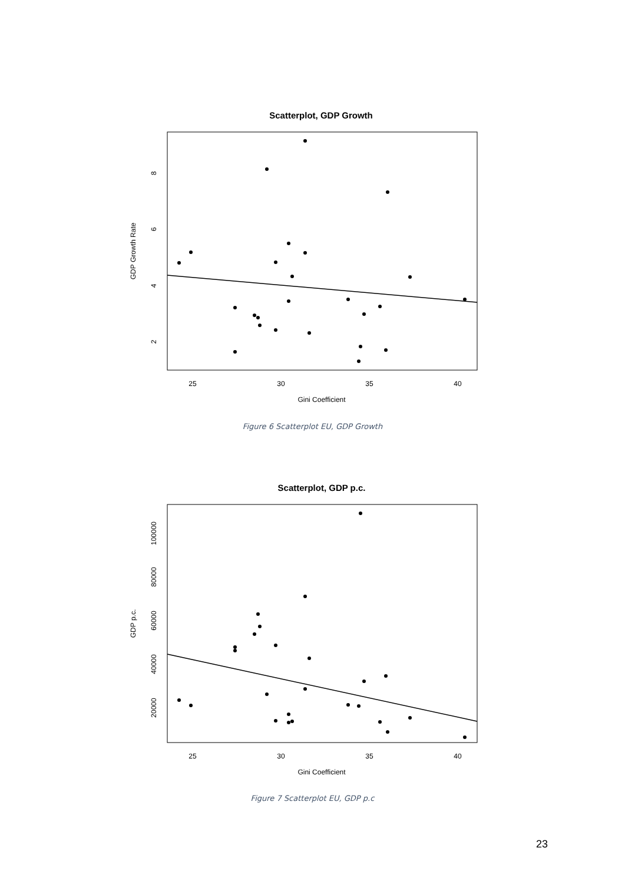Scatterplot, GDP Growth
25
30
35
40
Gini Coefficient
8
6
4
2
GDP Growth Rate
Figure 6 Scatterplot EU, GDP Growth
Scatterplot, GDP p.c.
25
30
35
40
Gini Coefficient
100000
80000
60000
40000
20000
GDP p.c.
Figure 7 Scatterplot EU, GDP p.c
23